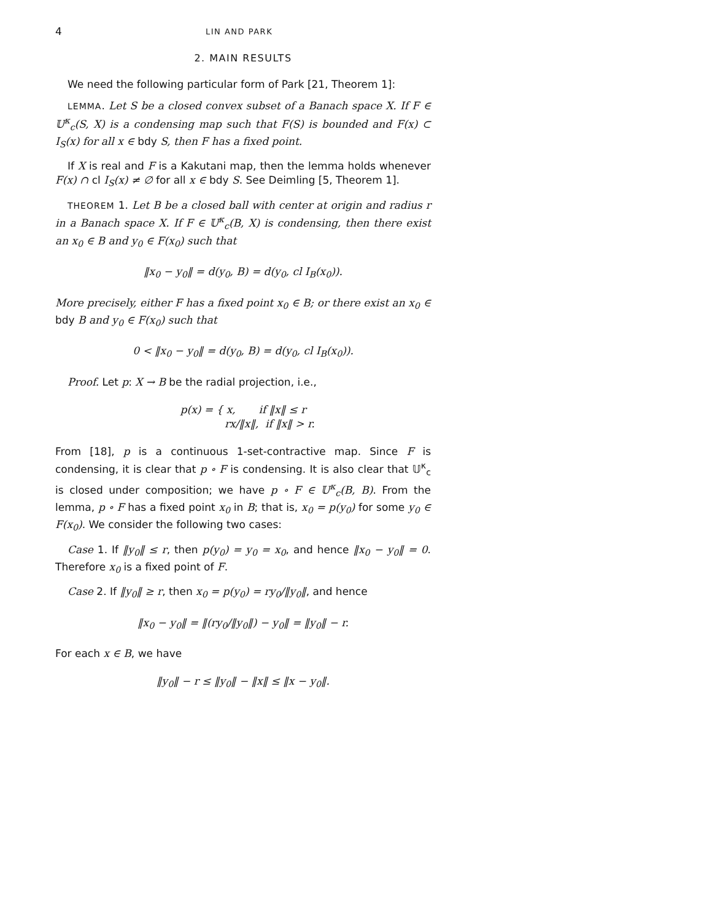4 LIN AND PARK
2. MAIN RESULTS
We need the following particular form of Park [21, Theorem 1]:
LEMMA. Let S be a closed convex subset of a Banach space X. If F ∈ 𝕌<sup>κ</sup><sub>c</sub>(S, X) is a condensing map such that F(S) is bounded and F(x) ⊂ I<sub>S</sub>(x) for all x ∈ bdy S, then F has a fixed point.
If X is real and F is a Kakutani map, then the lemma holds whenever F(x) ∩ cl I<sub>S</sub>(x) ≠ ∅ for all x ∈ bdy S. See Deimling [5, Theorem 1].
THEOREM 1. Let B be a closed ball with center at origin and radius r in a Banach space X. If F ∈ 𝕌<sup>κ</sup><sub>c</sub>(B, X) is condensing, then there exist an x<sub>0</sub> ∈ B and y<sub>0</sub> ∈ F(x<sub>0</sub>) such that
‖x<sub>0</sub> − y<sub>0</sub>‖ = d(y<sub>0</sub>, B) = d(y<sub>0</sub>, cl I<sub>B</sub>(x<sub>0</sub>)).
More precisely, either F has a fixed point x<sub>0</sub> ∈ B; or there exist an x<sub>0</sub> ∈ bdy B and y<sub>0</sub> ∈ F(x<sub>0</sub>) such that
0 < ‖x<sub>0</sub> − y<sub>0</sub>‖ = d(y<sub>0</sub>, B) = d(y<sub>0</sub>, cl I<sub>B</sub>(x<sub>0</sub>)).
Proof. Let p: X → B be the radial projection, i.e.,
p(x) = { x, if ‖x‖ ≤ r
rx/‖x‖, if ‖x‖ > r.
From [18], p is a continuous 1-set-contractive map. Since F is condensing, it is clear that p ∘ F is condensing. It is also clear that 𝕌<sup>κ</sup><sub>c</sub> is closed under composition; we have p ∘ F ∈ 𝕌<sup>κ</sup><sub>c</sub>(B, B). From the lemma, p ∘ F has a fixed point x<sub>0</sub> in B; that is, x<sub>0</sub> = p(y<sub>0</sub>) for some y<sub>0</sub> ∈ F(x<sub>0</sub>). We consider the following two cases:
Case 1. If ‖y<sub>0</sub>‖ ≤ r, then p(y<sub>0</sub>) = y<sub>0</sub> = x<sub>0</sub>, and hence ‖x<sub>0</sub> − y<sub>0</sub>‖ = 0. Therefore x<sub>0</sub> is a fixed point of F.
Case 2. If ‖y<sub>0</sub>‖ ≥ r, then x<sub>0</sub> = p(y<sub>0</sub>) = ry<sub>0</sub>/‖y<sub>0</sub>‖, and hence
‖x<sub>0</sub> − y<sub>0</sub>‖ = ‖(ry<sub>0</sub>/‖y<sub>0</sub>‖) − y<sub>0</sub>‖ = ‖y<sub>0</sub>‖ − r.
For each x ∈ B, we have
‖y<sub>0</sub>‖ − r ≤ ‖y<sub>0</sub>‖ − ‖x‖ ≤ ‖x − y<sub>0</sub>‖.